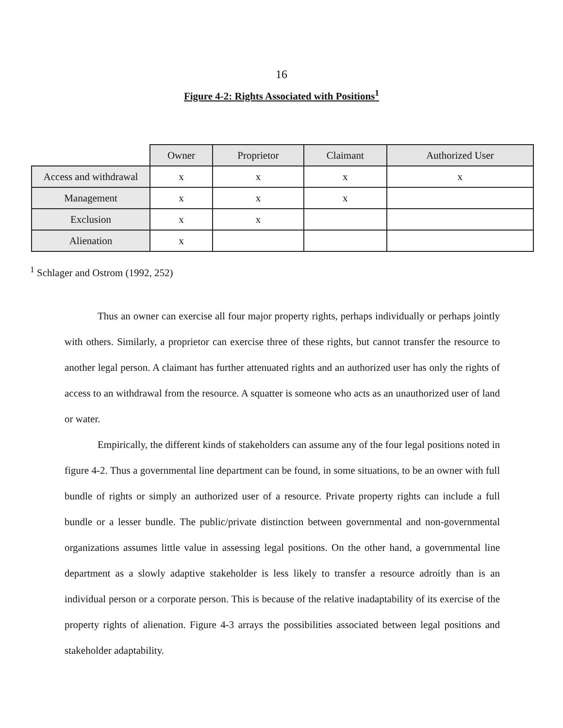16
Figure 4-2: Rights Associated with Positions<sup>1</sup>
| | Owner | Proprietor | Claimant | Authorized User |
| --- | --- | --- | --- | --- |
| Access and withdrawal | x | x | x | x |
| Management | x | x | x | |
| Exclusion | x | x | | |
| Alienation | x | | | |
<sup>1</sup> Schlager and Ostrom (1992, 252)
Thus an owner can exercise all four major property rights, perhaps individually or perhaps jointly with others. Similarly, a proprietor can exercise three of these rights, but cannot transfer the resource to another legal person. A claimant has further attenuated rights and an authorized user has only the rights of access to an withdrawal from the resource. A squatter is someone who acts as an unauthorized user of land or water.
Empirically, the different kinds of stakeholders can assume any of the four legal positions noted in figure 4-2. Thus a governmental line department can be found, in some situations, to be an owner with full bundle of rights or simply an authorized user of a resource. Private property rights can include a full bundle or a lesser bundle. The public/private distinction between governmental and non-governmental organizations assumes little value in assessing legal positions. On the other hand, a governmental line department as a slowly adaptive stakeholder is less likely to transfer a resource adroitly than is an individual person or a corporate person. This is because of the relative inadaptability of its exercise of the property rights of alienation. Figure 4-3 arrays the possibilities associated between legal positions and stakeholder adaptability.